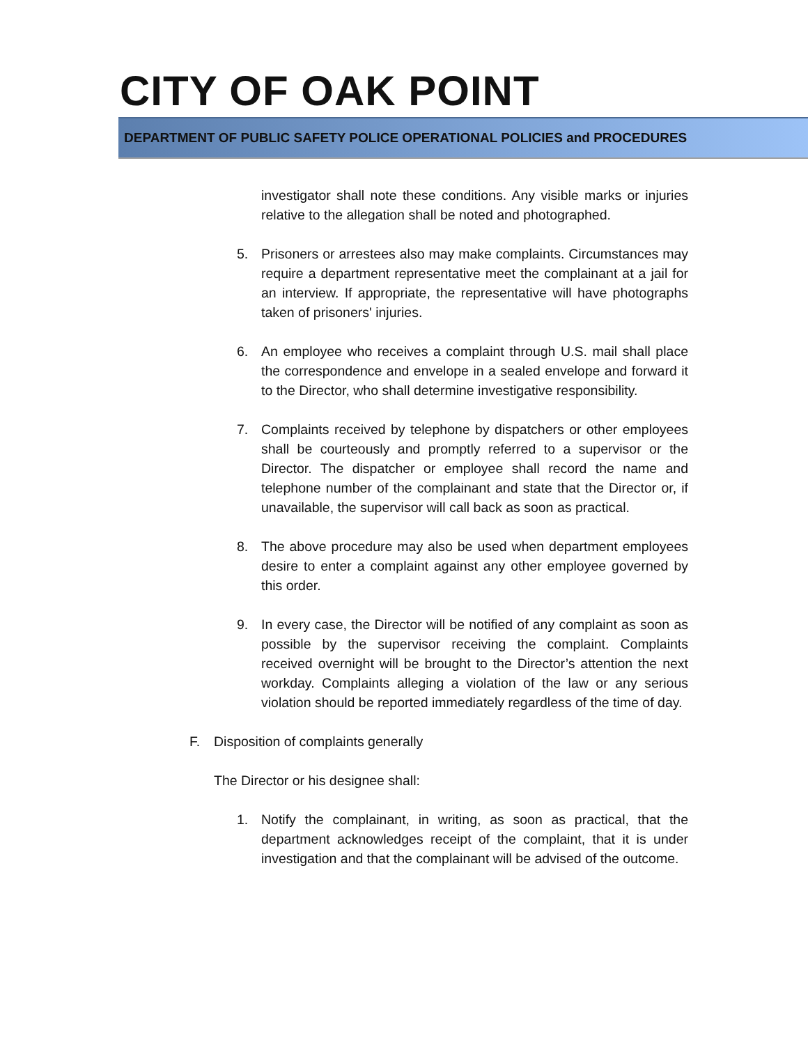CITY OF OAK POINT
DEPARTMENT OF PUBLIC SAFETY POLICE OPERATIONAL POLICIES and PROCEDURES
investigator shall note these conditions. Any visible marks or injuries relative to the allegation shall be noted and photographed.
5. Prisoners or arrestees also may make complaints. Circumstances may require a department representative meet the complainant at a jail for an interview. If appropriate, the representative will have photographs taken of prisoners' injuries.
6. An employee who receives a complaint through U.S. mail shall place the correspondence and envelope in a sealed envelope and forward it to the Director, who shall determine investigative responsibility.
7. Complaints received by telephone by dispatchers or other employees shall be courteously and promptly referred to a supervisor or the Director. The dispatcher or employee shall record the name and telephone number of the complainant and state that the Director or, if unavailable, the supervisor will call back as soon as practical.
8. The above procedure may also be used when department employees desire to enter a complaint against any other employee governed by this order.
9. In every case, the Director will be notified of any complaint as soon as possible by the supervisor receiving the complaint. Complaints received overnight will be brought to the Director’s attention the next workday. Complaints alleging a violation of the law or any serious violation should be reported immediately regardless of the time of day.
F. Disposition of complaints generally
The Director or his designee shall:
1. Notify the complainant, in writing, as soon as practical, that the department acknowledges receipt of the complaint, that it is under investigation and that the complainant will be advised of the outcome.